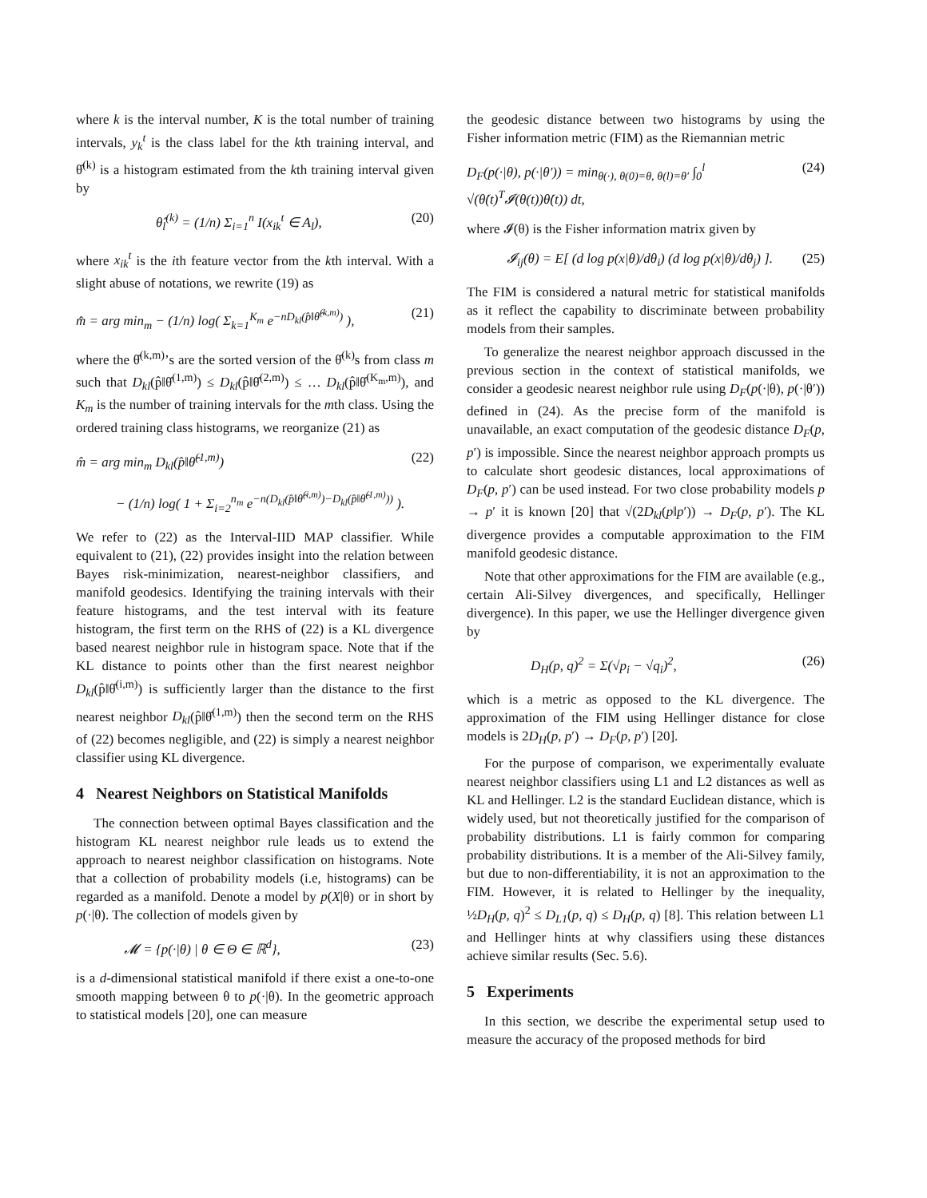where k is the interval number, K is the total number of training intervals, y<sub>k</sub><sup>t</sup> is the class label for the kth training interval, and θ̂<sup>(k)</sup> is a histogram estimated from the kth training interval given by
θ̂<sub>l</sub><sup>(k)</sup> = (1/n) Σ<sub>i=1</sub><sup>n</sup> I(x<sub>ik</sub><sup>t</sup> ∈ A<sub>l</sub>), (20)
where x<sub>ik</sub><sup>t</sup> is the ith feature vector from the kth interval. With a slight abuse of notations, we rewrite (19) as
m̂ = arg min<sub>m</sub> − (1/n) log( Σ<sub>k=1</sub><sup>K<sub>m</sub></sup> e<sup>−nD<sub>kl</sub>(p̂‖θ̂<sup>(k,m)</sup>)</sup> ), (21)
where the θ̂<sup>(k,m)</sup>’s are the sorted version of the θ̂<sup>(k)</sup>s from class m such that D<sub>kl</sub>(p̂‖θ̂<sup>(1,m)</sup>) ≤ D<sub>kl</sub>(p̂‖θ̂<sup>(2,m)</sup>) ≤ … D<sub>kl</sub>(p̂‖θ̂<sup>(K<sub>m</sub>,m)</sup>), and K<sub>m</sub> is the number of training intervals for the mth class. Using the ordered training class histograms, we reorganize (21) as
m̂ = arg min<sub>m</sub> D<sub>kl</sub>(p̂‖θ̂<sup>(1,m)</sup>) (22)
− (1/n) log( 1 + Σ<sub>i=2</sub><sup>n<sub>m</sub></sup> e<sup>−n(D<sub>kl</sub>(p̂‖θ̂<sup>(i,m)</sup>)−D<sub>kl</sub>(p̂‖θ̂<sup>(1,m)</sup>))</sup> ).
We refer to (22) as the Interval-IID MAP classifier. While equivalent to (21), (22) provides insight into the relation between Bayes risk-minimization, nearest-neighbor classifiers, and manifold geodesics. Identifying the training intervals with their feature histograms, and the test interval with its feature histogram, the first term on the RHS of (22) is a KL divergence based nearest neighbor rule in histogram space. Note that if the KL distance to points other than the first nearest neighbor D<sub>kl</sub>(p̂‖θ̂<sup>(i,m)</sup>) is sufficiently larger than the distance to the first nearest neighbor D<sub>kl</sub>(p̂‖θ̂<sup>(1,m)</sup>) then the second term on the RHS of (22) becomes negligible, and (22) is simply a nearest neighbor classifier using KL divergence.
4 Nearest Neighbors on Statistical Manifolds
The connection between optimal Bayes classification and the histogram KL nearest neighbor rule leads us to extend the approach to nearest neighbor classification on histograms. Note that a collection of probability models (i.e, histograms) can be regarded as a manifold. Denote a model by p(X|θ) or in short by p(·|θ). The collection of models given by
𝓜 = {p(·|θ) | θ ∈ Θ ∈ ℝ<sup>d</sup>}, (23)
is a d-dimensional statistical manifold if there exist a one-to-one smooth mapping between θ to p(·|θ). In the geometric approach to statistical models [20], one can measure
the geodesic distance between two histograms by using the Fisher information metric (FIM) as the Riemannian metric
D<sub>F</sub>(p(·|θ), p(·|θ′)) = min<sub>θ(·), θ(0)=θ, θ(l)=θ′</sub> ∫<sub>0</sub><sup>l</sup> √(θ̇(t)<sup>T</sup>𝓘(θ(t))θ̇(t)) dt, (24)
where 𝓘(θ) is the Fisher information matrix given by
𝓘<sub>ij</sub>(θ) = E[ (d log p(x|θ)/dθ<sub>i</sub>) (d log p(x|θ)/dθ<sub>j</sub>) ]. (25)
The FIM is considered a natural metric for statistical manifolds as it reflect the capability to discriminate between probability models from their samples.
To generalize the nearest neighbor approach discussed in the previous section in the context of statistical manifolds, we consider a geodesic nearest neighbor rule using D<sub>F</sub>(p(·|θ), p(·|θ′)) defined in (24). As the precise form of the manifold is unavailable, an exact computation of the geodesic distance D<sub>F</sub>(p, p′) is impossible. Since the nearest neighbor approach prompts us to calculate short geodesic distances, local approximations of D<sub>F</sub>(p, p′) can be used instead. For two close probability models p → p′ it is known [20] that √(2D<sub>kl</sub>(p‖p′)) → D<sub>F</sub>(p, p′). The KL divergence provides a computable approximation to the FIM manifold geodesic distance.
Note that other approximations for the FIM are available (e.g., certain Ali-Silvey divergences, and specifically, Hellinger divergence). In this paper, we use the Hellinger divergence given by
D<sub>H</sub>(p, q)<sup>2</sup> = Σ(√p<sub>i</sub> − √q<sub>i</sub>)<sup>2</sup>, (26)
which is a metric as opposed to the KL divergence. The approximation of the FIM using Hellinger distance for close models is 2D<sub>H</sub>(p, p′) → D<sub>F</sub>(p, p′) [20].
For the purpose of comparison, we experimentally evaluate nearest neighbor classifiers using L1 and L2 distances as well as KL and Hellinger. L2 is the standard Euclidean distance, which is widely used, but not theoretically justified for the comparison of probability distributions. L1 is fairly common for comparing probability distributions. It is a member of the Ali-Silvey family, but due to non-differentiability, it is not an approximation to the FIM. However, it is related to Hellinger by the inequality, ½D<sub>H</sub>(p, q)<sup>2</sup> ≤ D<sub>L1</sub>(p, q) ≤ D<sub>H</sub>(p, q) [8]. This relation between L1 and Hellinger hints at why classifiers using these distances achieve similar results (Sec. 5.6).
5 Experiments
In this section, we describe the experimental setup used to measure the accuracy of the proposed methods for bird